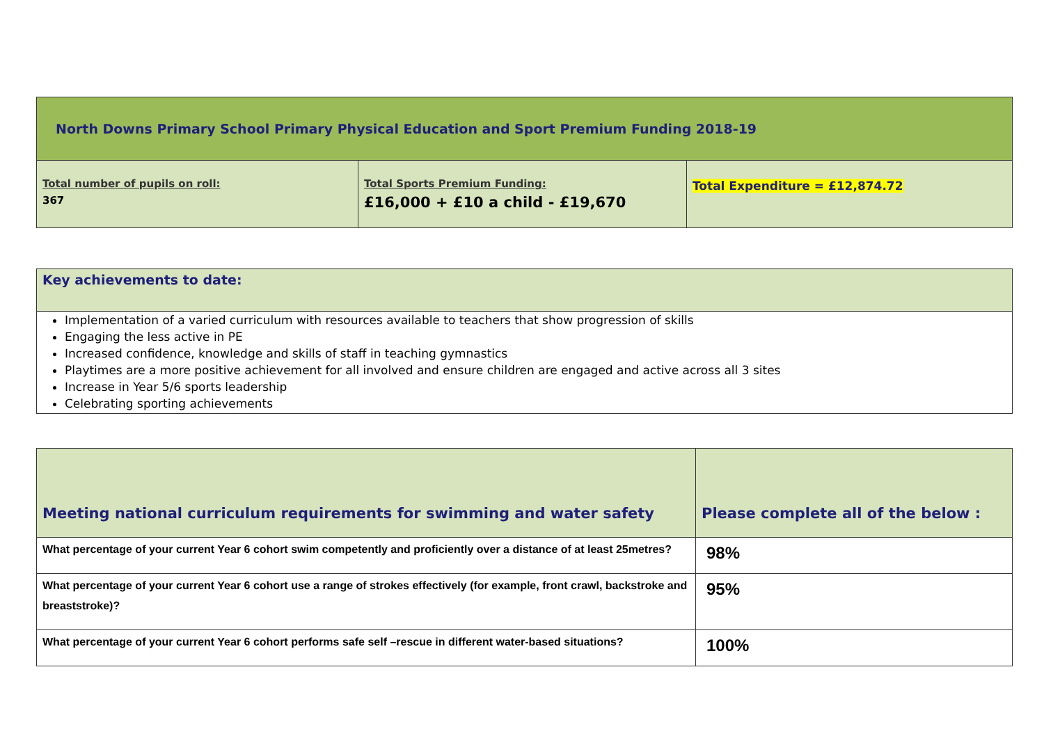| North Downs Primary School Primary Physical Education and Sport Premium Funding 2018-19 | | |
| Total number of pupils on roll: 367 | Total Sports Premium Funding: £16,000 + £10 a child - £19,670 | Total Expenditure = £12,874.72 |
| Key achievements to date: |
| Implementation of a varied curriculum with resources available to teachers that show progression of skills Engaging the less active in PE Increased confidence, knowledge and skills of staff in teaching gymnastics Playtimes are a more positive achievement for all involved and ensure children are engaged and active across all 3 sites Increase in Year 5/6 sports leadership Celebrating sporting achievements |
| Meeting national curriculum requirements for swimming and water safety | Please complete all of the below : |
| What percentage of your current Year 6 cohort swim competently and proficiently over a distance of at least 25metres? | 98% |
| What percentage of your current Year 6 cohort use a range of strokes effectively (for example, front crawl, backstroke and breaststroke)? | 95% |
| What percentage of your current Year 6 cohort performs safe self –rescue in different water-based situations? | 100% |